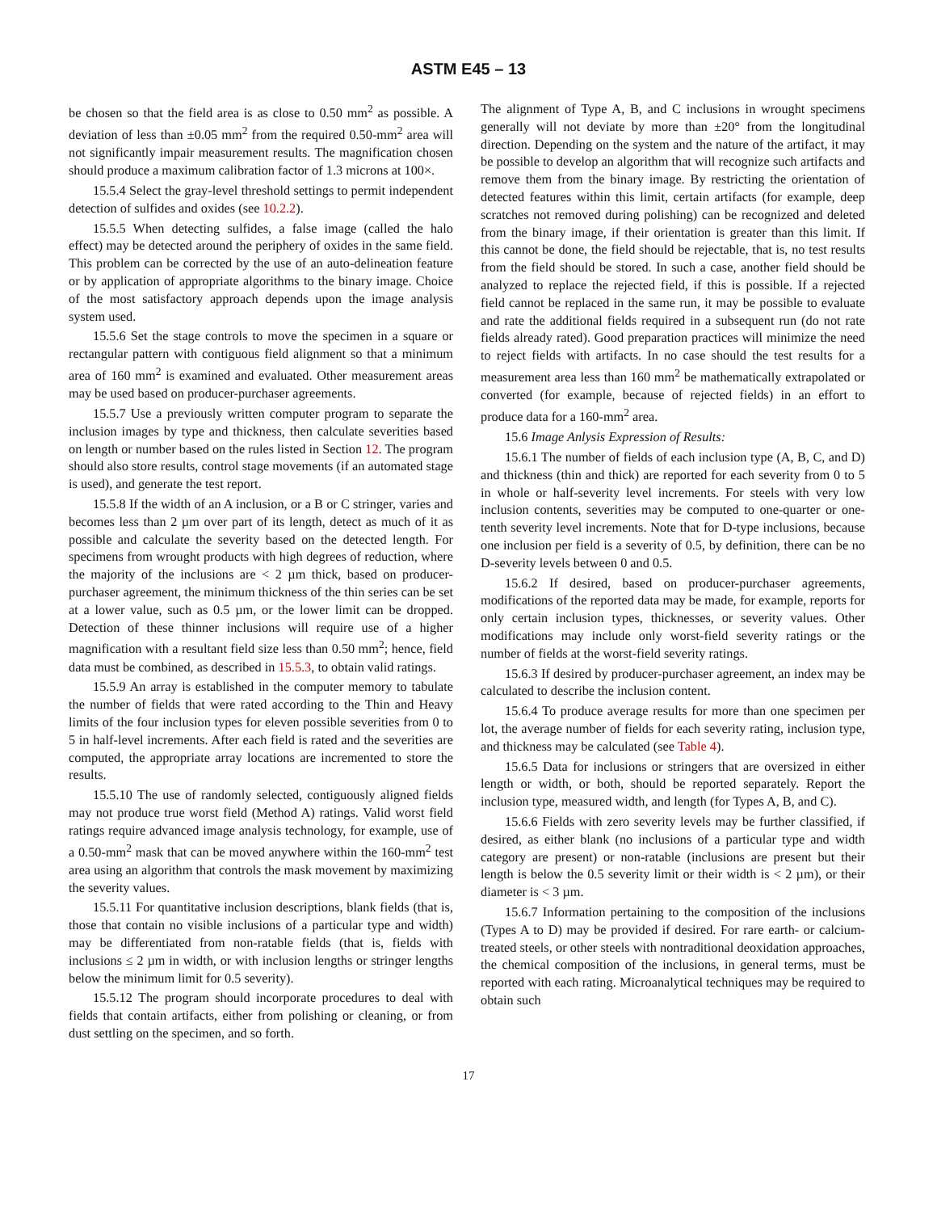ASTM E45 – 13
be chosen so that the field area is as close to 0.50 mm<sup>2</sup> as possible. A deviation of less than ±0.05 mm<sup>2</sup> from the required 0.50-mm<sup>2</sup> area will not significantly impair measurement results. The magnification chosen should produce a maximum calibration factor of 1.3 microns at 100×.
15.5.4 Select the gray-level threshold settings to permit independent detection of sulfides and oxides (see 10.2.2).
15.5.5 When detecting sulfides, a false image (called the halo effect) may be detected around the periphery of oxides in the same field. This problem can be corrected by the use of an auto-delineation feature or by application of appropriate algorithms to the binary image. Choice of the most satisfactory approach depends upon the image analysis system used.
15.5.6 Set the stage controls to move the specimen in a square or rectangular pattern with contiguous field alignment so that a minimum area of 160 mm<sup>2</sup> is examined and evaluated. Other measurement areas may be used based on producer-purchaser agreements.
15.5.7 Use a previously written computer program to separate the inclusion images by type and thickness, then calculate severities based on length or number based on the rules listed in Section 12. The program should also store results, control stage movements (if an automated stage is used), and generate the test report.
15.5.8 If the width of an A inclusion, or a B or C stringer, varies and becomes less than 2 µm over part of its length, detect as much of it as possible and calculate the severity based on the detected length. For specimens from wrought products with high degrees of reduction, where the majority of the inclusions are < 2 µm thick, based on producer-purchaser agreement, the minimum thickness of the thin series can be set at a lower value, such as 0.5 µm, or the lower limit can be dropped. Detection of these thinner inclusions will require use of a higher magnification with a resultant field size less than 0.50 mm<sup>2</sup>; hence, field data must be combined, as described in 15.5.3, to obtain valid ratings.
15.5.9 An array is established in the computer memory to tabulate the number of fields that were rated according to the Thin and Heavy limits of the four inclusion types for eleven possible severities from 0 to 5 in half-level increments. After each field is rated and the severities are computed, the appropriate array locations are incremented to store the results.
15.5.10 The use of randomly selected, contiguously aligned fields may not produce true worst field (Method A) ratings. Valid worst field ratings require advanced image analysis technology, for example, use of a 0.50-mm<sup>2</sup> mask that can be moved anywhere within the 160-mm<sup>2</sup> test area using an algorithm that controls the mask movement by maximizing the severity values.
15.5.11 For quantitative inclusion descriptions, blank fields (that is, those that contain no visible inclusions of a particular type and width) may be differentiated from non-ratable fields (that is, fields with inclusions ≤ 2 µm in width, or with inclusion lengths or stringer lengths below the minimum limit for 0.5 severity).
15.5.12 The program should incorporate procedures to deal with fields that contain artifacts, either from polishing or cleaning, or from dust settling on the specimen, and so forth.
The alignment of Type A, B, and C inclusions in wrought specimens generally will not deviate by more than ±20° from the longitudinal direction. Depending on the system and the nature of the artifact, it may be possible to develop an algorithm that will recognize such artifacts and remove them from the binary image. By restricting the orientation of detected features within this limit, certain artifacts (for example, deep scratches not removed during polishing) can be recognized and deleted from the binary image, if their orientation is greater than this limit. If this cannot be done, the field should be rejectable, that is, no test results from the field should be stored. In such a case, another field should be analyzed to replace the rejected field, if this is possible. If a rejected field cannot be replaced in the same run, it may be possible to evaluate and rate the additional fields required in a subsequent run (do not rate fields already rated). Good preparation practices will minimize the need to reject fields with artifacts. In no case should the test results for a measurement area less than 160 mm<sup>2</sup> be mathematically extrapolated or converted (for example, because of rejected fields) in an effort to produce data for a 160-mm<sup>2</sup> area.
15.6 Image Anlysis Expression of Results:
15.6.1 The number of fields of each inclusion type (A, B, C, and D) and thickness (thin and thick) are reported for each severity from 0 to 5 in whole or half-severity level increments. For steels with very low inclusion contents, severities may be computed to one-quarter or one-tenth severity level increments. Note that for D-type inclusions, because one inclusion per field is a severity of 0.5, by definition, there can be no D-severity levels between 0 and 0.5.
15.6.2 If desired, based on producer-purchaser agreements, modifications of the reported data may be made, for example, reports for only certain inclusion types, thicknesses, or severity values. Other modifications may include only worst-field severity ratings or the number of fields at the worst-field severity ratings.
15.6.3 If desired by producer-purchaser agreement, an index may be calculated to describe the inclusion content.
15.6.4 To produce average results for more than one specimen per lot, the average number of fields for each severity rating, inclusion type, and thickness may be calculated (see Table 4).
15.6.5 Data for inclusions or stringers that are oversized in either length or width, or both, should be reported separately. Report the inclusion type, measured width, and length (for Types A, B, and C).
15.6.6 Fields with zero severity levels may be further classified, if desired, as either blank (no inclusions of a particular type and width category are present) or non-ratable (inclusions are present but their length is below the 0.5 severity limit or their width is < 2 µm), or their diameter is < 3 µm.
15.6.7 Information pertaining to the composition of the inclusions (Types A to D) may be provided if desired. For rare earth- or calcium-treated steels, or other steels with nontraditional deoxidation approaches, the chemical composition of the inclusions, in general terms, must be reported with each rating. Microanalytical techniques may be required to obtain such
17